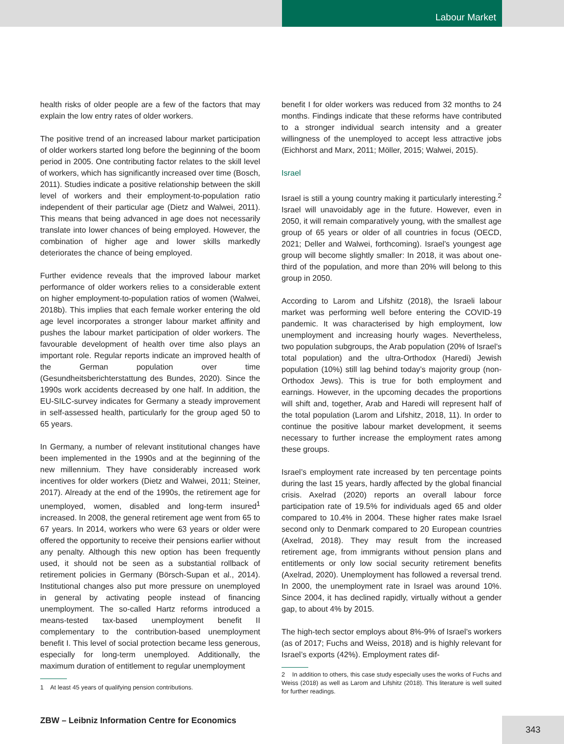Labour Market
health risks of older people are a few of the factors that may explain the low entry rates of older workers.
The positive trend of an increased labour market participation of older workers started long before the beginning of the boom period in 2005. One contributing factor relates to the skill level of workers, which has significantly increased over time (Bosch, 2011). Studies indicate a positive relationship between the skill level of workers and their employment-to-population ratio independent of their particular age (Dietz and Walwei, 2011). This means that being advanced in age does not necessarily translate into lower chances of being employed. However, the combination of higher age and lower skills markedly deteriorates the chance of being employed.
Further evidence reveals that the improved labour market performance of older workers relies to a considerable extent on higher employment-to-population ratios of women (Walwei, 2018b). This implies that each female worker entering the old age level incorporates a stronger labour market affinity and pushes the labour market participation of older workers. The favourable development of health over time also plays an important role. Regular reports indicate an improved health of the German population over time (Gesundheitsberichterstattung des Bundes, 2020). Since the 1990s work accidents decreased by one half. In addition, the EU-SILC-survey indicates for Germany a steady improvement in self-assessed health, particularly for the group aged 50 to 65 years.
In Germany, a number of relevant institutional changes have been implemented in the 1990s and at the beginning of the new millennium. They have considerably increased work incentives for older workers (Dietz and Walwei, 2011; Steiner, 2017). Already at the end of the 1990s, the retirement age for unemployed, women, disabled and long-term insured<sup>1</sup> increased. In 2008, the general retirement age went from 65 to 67 years. In 2014, workers who were 63 years or older were offered the opportunity to receive their pensions earlier without any penalty. Although this new option has been frequently used, it should not be seen as a substantial rollback of retirement policies in Germany (Börsch-Supan et al., 2014). Institutional changes also put more pressure on unemployed in general by activating people instead of financing unemployment. The so-called Hartz reforms introduced a means-tested tax-based unemployment benefit II complementary to the contribution-based unemployment benefit I. This level of social protection became less generous, especially for long-term unemployed. Additionally, the maximum duration of entitlement to regular unemployment
1 At least 45 years of qualifying pension contributions.
benefit I for older workers was reduced from 32 months to 24 months. Findings indicate that these reforms have contributed to a stronger individual search intensity and a greater willingness of the unemployed to accept less attractive jobs (Eichhorst and Marx, 2011; Möller, 2015; Walwei, 2015).
Israel
Israel is still a young country making it particularly interesting.<sup>2</sup> Israel will unavoidably age in the future. However, even in 2050, it will remain comparatively young, with the smallest age group of 65 years or older of all countries in focus (OECD, 2021; Deller and Walwei, forthcoming). Israel’s youngest age group will become slightly smaller: In 2018, it was about one-third of the population, and more than 20% will belong to this group in 2050.
According to Larom and Lifshitz (2018), the Israeli labour market was performing well before entering the COVID-19 pandemic. It was characterised by high employment, low unemployment and increasing hourly wages. Nevertheless, two population subgroups, the Arab population (20% of Israel’s total population) and the ultra-Orthodox (Haredi) Jewish population (10%) still lag behind today’s majority group (non-Orthodox Jews). This is true for both employment and earnings. However, in the upcoming decades the proportions will shift and, together, Arab and Haredi will represent half of the total population (Larom and Lifshitz, 2018, 11). In order to continue the positive labour market development, it seems necessary to further increase the employment rates among these groups.
Israel’s employment rate increased by ten percentage points during the last 15 years, hardly affected by the global financial crisis. Axelrad (2020) reports an overall labour force participation rate of 19.5% for individuals aged 65 and older compared to 10.4% in 2004. These higher rates make Israel second only to Denmark compared to 20 European countries (Axelrad, 2018). They may result from the increased retirement age, from immigrants without pension plans and entitlements or only low social security retirement benefits (Axelrad, 2020). Unemployment has followed a reversal trend. In 2000, the unemployment rate in Israel was around 10%. Since 2004, it has declined rapidly, virtually without a gender gap, to about 4% by 2015.
The high-tech sector employs about 8%-9% of Israel’s workers (as of 2017; Fuchs and Weiss, 2018) and is highly relevant for Israel’s exports (42%). Employment rates dif-
2 In addition to others, this case study especially uses the works of Fuchs and Weiss (2018) as well as Larom and Lifshitz (2018). This literature is well suited for further readings.
ZBW – Leibniz Information Centre for Economics
343